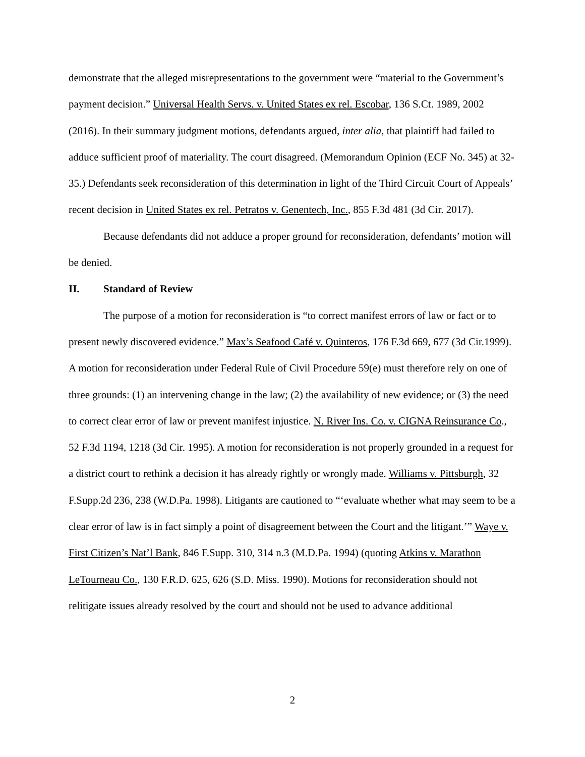demonstrate that the alleged misrepresentations to the government were “material to the Government’s payment decision.” Universal Health Servs. v. United States ex rel. Escobar, 136 S.Ct. 1989, 2002 (2016). In their summary judgment motions, defendants argued, inter alia, that plaintiff had failed to adduce sufficient proof of materiality. The court disagreed. (Memorandum Opinion (ECF No. 345) at 32-35.) Defendants seek reconsideration of this determination in light of the Third Circuit Court of Appeals’ recent decision in United States ex rel. Petratos v. Genentech, Inc., 855 F.3d 481 (3d Cir. 2017).
Because defendants did not adduce a proper ground for reconsideration, defendants’ motion will be denied.
II. Standard of Review
The purpose of a motion for reconsideration is “to correct manifest errors of law or fact or to present newly discovered evidence.” Max’s Seafood Café v. Quinteros, 176 F.3d 669, 677 (3d Cir.1999). A motion for reconsideration under Federal Rule of Civil Procedure 59(e) must therefore rely on one of three grounds: (1) an intervening change in the law; (2) the availability of new evidence; or (3) the need to correct clear error of law or prevent manifest injustice. N. River Ins. Co. v. CIGNA Reinsurance Co., 52 F.3d 1194, 1218 (3d Cir. 1995). A motion for reconsideration is not properly grounded in a request for a district court to rethink a decision it has already rightly or wrongly made. Williams v. Pittsburgh, 32 F.Supp.2d 236, 238 (W.D.Pa. 1998). Litigants are cautioned to “‘evaluate whether what may seem to be a clear error of law is in fact simply a point of disagreement between the Court and the litigant.’” Waye v. First Citizen’s Nat’l Bank, 846 F.Supp. 310, 314 n.3 (M.D.Pa. 1994) (quoting Atkins v. Marathon LeTourneau Co., 130 F.R.D. 625, 626 (S.D. Miss. 1990). Motions for reconsideration should not relitigate issues already resolved by the court and should not be used to advance additional
2